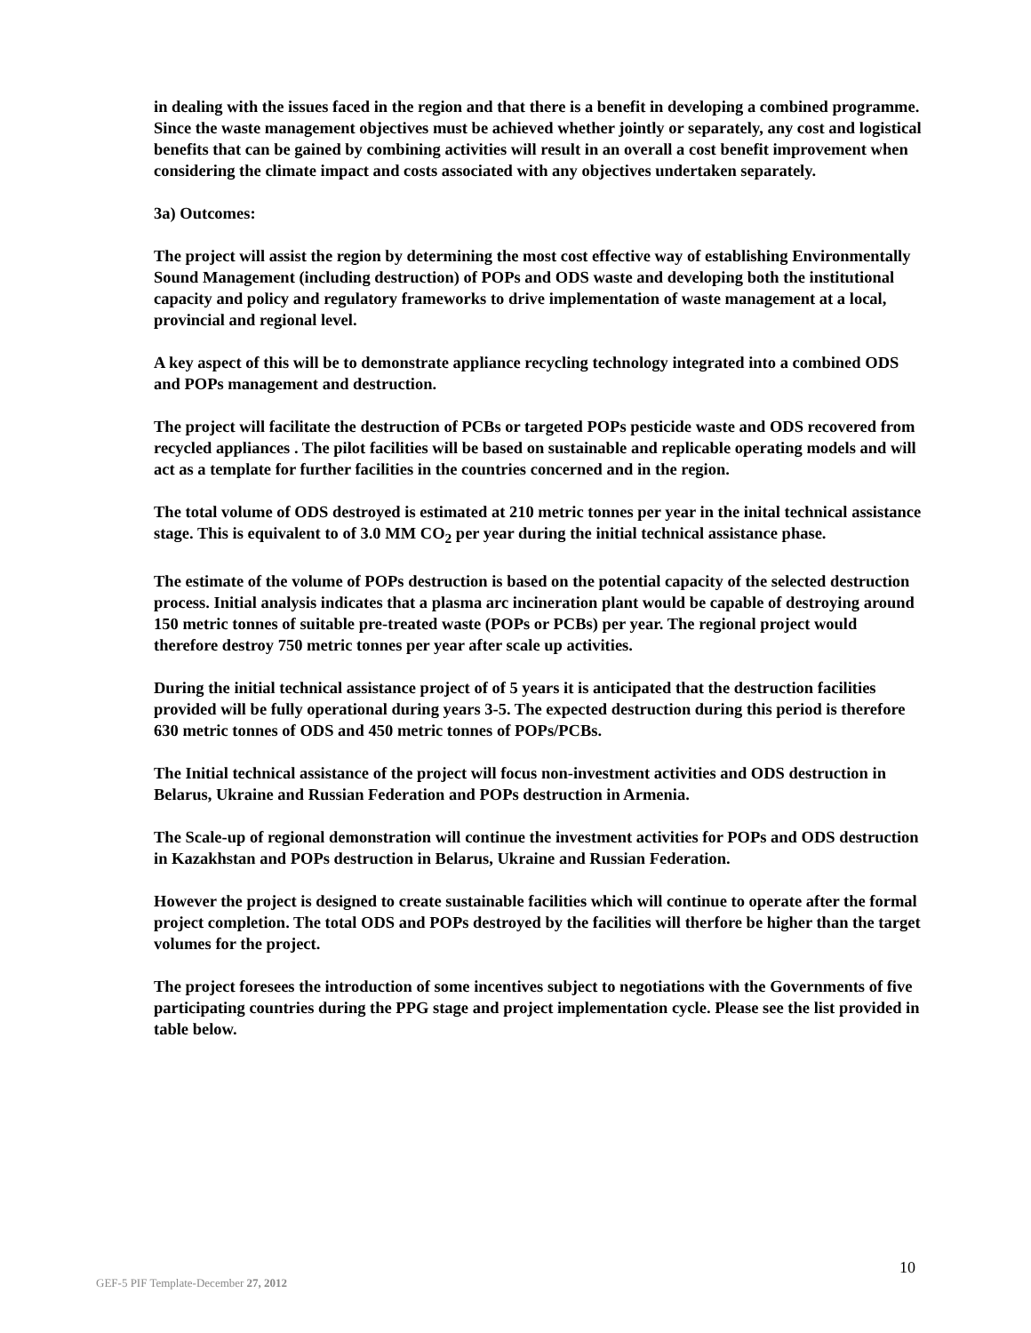in dealing with the issues faced in the region and that there is a benefit in developing a combined programme. Since the waste management objectives must be achieved whether jointly or separately, any cost and logistical benefits that can be gained by combining activities will result in an overall a cost benefit improvement when considering the climate impact and costs associated with any objectives undertaken separately.
3a) Outcomes:
The project will assist the region by determining the most cost effective way of establishing Environmentally Sound Management (including destruction) of POPs and ODS waste and developing both the institutional capacity and policy and regulatory frameworks to drive implementation of waste management at a local, provincial and regional level.
A key aspect of this will be to demonstrate appliance recycling technology integrated into a combined ODS and POPs management and destruction.
The project will facilitate the destruction of PCBs or targeted POPs pesticide waste and ODS recovered from recycled appliances . The pilot facilities will be based on sustainable and replicable operating models and will act as a template for further facilities in the countries concerned and in the region.
The total volume of ODS destroyed is estimated at 210 metric tonnes per year in the inital technical assistance stage. This is equivalent to of 3.0 MM CO<sub>2</sub> per year during the initial technical assistance phase.
The estimate of the volume of POPs destruction is based on the potential capacity of the selected destruction process. Initial analysis indicates that a plasma arc incineration plant would be capable of destroying around 150 metric tonnes of suitable pre-treated waste (POPs or PCBs) per year. The regional project would therefore destroy 750 metric tonnes per year after scale up activities.
During the initial technical assistance project of of 5 years it is anticipated that the destruction facilities provided will be fully operational during years 3-5. The expected destruction during this period is therefore 630 metric tonnes of ODS and 450 metric tonnes of POPs/PCBs.
The Initial technical assistance of the project will focus non-investment activities and ODS destruction in Belarus, Ukraine and Russian Federation and POPs destruction in Armenia.
The Scale-up of regional demonstration will continue the investment activities for POPs and ODS destruction in Kazakhstan and POPs destruction in Belarus, Ukraine and Russian Federation.
However the project is designed to create sustainable facilities which will continue to operate after the formal project completion. The total ODS and POPs destroyed by the facilities will therfore be higher than the target volumes for the project.
The project foresees the introduction of some incentives subject to negotiations with the Governments of five participating countries during the PPG stage and project implementation cycle. Please see the list provided in table below.
10
GEF-5 PIF Template-December 27, 2012